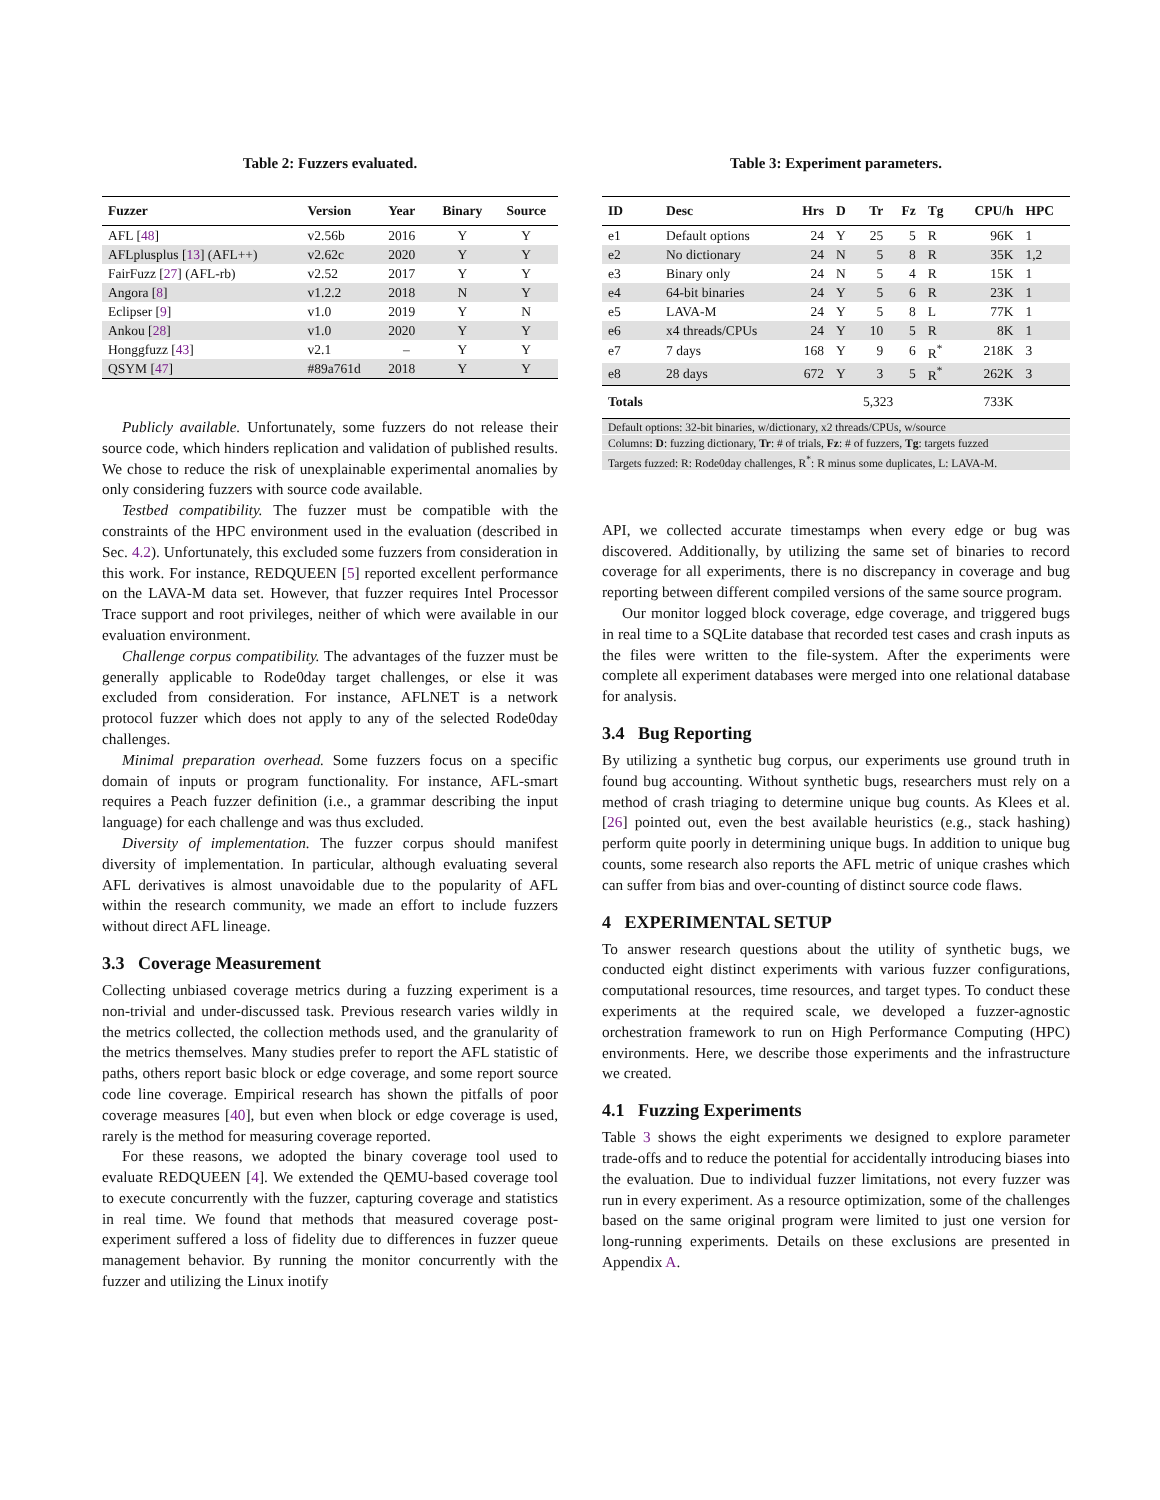Table 2: Fuzzers evaluated.
| Fuzzer | Version | Year | Binary | Source |
| --- | --- | --- | --- | --- |
| AFL [ 48 ] | v2.56b | 2016 | Y | Y |
| AFLplusplus [ 13 ] (AFL++) | v2.62c | 2020 | Y | Y |
| FairFuzz [ 27 ] (AFL-rb) | v2.52 | 2017 | Y | Y |
| Angora [ 8 ] | v1.2.2 | 2018 | N | Y |
| Eclipser [ 9 ] | v1.0 | 2019 | Y | N |
| Ankou [ 28 ] | v1.0 | 2020 | Y | Y |
| Honggfuzz [ 43 ] | v2.1 | – | Y | Y |
| QSYM [ 47 ] | #89a761d | 2018 | Y | Y |
Publicly available. Unfortunately, some fuzzers do not release their source code, which hinders replication and validation of published results. We chose to reduce the risk of unexplainable experimental anomalies by only considering fuzzers with source code available.
Testbed compatibility. The fuzzer must be compatible with the constraints of the HPC environment used in the evaluation (described in Sec. 4.2). Unfortunately, this excluded some fuzzers from consideration in this work. For instance, REDQUEEN [5] reported excellent performance on the LAVA-M data set. However, that fuzzer requires Intel Processor Trace support and root privileges, neither of which were available in our evaluation environment.
Challenge corpus compatibility. The advantages of the fuzzer must be generally applicable to Rode0day target challenges, or else it was excluded from consideration. For instance, AFLNET is a network protocol fuzzer which does not apply to any of the selected Rode0day challenges.
Minimal preparation overhead. Some fuzzers focus on a specific domain of inputs or program functionality. For instance, AFL-smart requires a Peach fuzzer definition (i.e., a grammar describing the input language) for each challenge and was thus excluded.
Diversity of implementation. The fuzzer corpus should manifest diversity of implementation. In particular, although evaluating several AFL derivatives is almost unavoidable due to the popularity of AFL within the research community, we made an effort to include fuzzers without direct AFL lineage.
3.3 Coverage Measurement
Collecting unbiased coverage metrics during a fuzzing experiment is a non-trivial and under-discussed task. Previous research varies wildly in the metrics collected, the collection methods used, and the granularity of the metrics themselves. Many studies prefer to report the AFL statistic of paths, others report basic block or edge coverage, and some report source code line coverage. Empirical research has shown the pitfalls of poor coverage measures [40], but even when block or edge coverage is used, rarely is the method for measuring coverage reported.
For these reasons, we adopted the binary coverage tool used to evaluate REDQUEEN [4]. We extended the QEMU-based coverage tool to execute concurrently with the fuzzer, capturing coverage and statistics in real time. We found that methods that measured coverage post-experiment suffered a loss of fidelity due to differences in fuzzer queue management behavior. By running the monitor concurrently with the fuzzer and utilizing the Linux inotify
Table 3: Experiment parameters.
| ID | Desc | Hrs | D | Tr | Fz | Tg | CPU/h | HPC |
| --- | --- | --- | --- | --- | --- | --- | --- | --- |
| e1 | Default options | 24 | Y | 25 | 5 | R | 96K | 1 |
| e2 | No dictionary | 24 | N | 5 | 8 | R | 35K | 1,2 |
| e3 | Binary only | 24 | N | 5 | 4 | R | 15K | 1 |
| e4 | 64-bit binaries | 24 | Y | 5 | 6 | R | 23K | 1 |
| e5 | LAVA-M | 24 | Y | 5 | 8 | L | 77K | 1 |
| e6 | x4 threads/CPUs | 24 | Y | 10 | 5 | R | 8K | 1 |
| e7 | 7 days | 168 | Y | 9 | 6 | R<sup>*</sup> | 218K | 3 |
| e8 | 28 days | 672 | Y | 3 | 5 | R<sup>*</sup> | 262K | 3 |
| Totals | | | | 5,323 | | | 733K | |
| Default options: 32-bit binaries, w/dictionary, x2 threads/CPUs, w/source | | | | | | | | |
| Columns: D : fuzzing dictionary, Tr : # of trials, Fz : # of fuzzers, Tg : targets fuzzed | | | | | | | | |
| Targets fuzzed: R: Rode0day challenges, R<sup>*</sup>: R minus some duplicates, L: LAVA-M. | | | | | | | | |
API, we collected accurate timestamps when every edge or bug was discovered. Additionally, by utilizing the same set of binaries to record coverage for all experiments, there is no discrepancy in coverage and bug reporting between different compiled versions of the same source program.
Our monitor logged block coverage, edge coverage, and triggered bugs in real time to a SQLite database that recorded test cases and crash inputs as the files were written to the file-system. After the experiments were complete all experiment databases were merged into one relational database for analysis.
3.4 Bug Reporting
By utilizing a synthetic bug corpus, our experiments use ground truth in found bug accounting. Without synthetic bugs, researchers must rely on a method of crash triaging to determine unique bug counts. As Klees et al. [26] pointed out, even the best available heuristics (e.g., stack hashing) perform quite poorly in determining unique bugs. In addition to unique bug counts, some research also reports the AFL metric of unique crashes which can suffer from bias and over-counting of distinct source code flaws.
4 EXPERIMENTAL SETUP
To answer research questions about the utility of synthetic bugs, we conducted eight distinct experiments with various fuzzer configurations, computational resources, time resources, and target types. To conduct these experiments at the required scale, we developed a fuzzer-agnostic orchestration framework to run on High Performance Computing (HPC) environments. Here, we describe those experiments and the infrastructure we created.
4.1 Fuzzing Experiments
Table 3 shows the eight experiments we designed to explore parameter trade-offs and to reduce the potential for accidentally introducing biases into the evaluation. Due to individual fuzzer limitations, not every fuzzer was run in every experiment. As a resource optimization, some of the challenges based on the same original program were limited to just one version for long-running experiments. Details on these exclusions are presented in Appendix A.